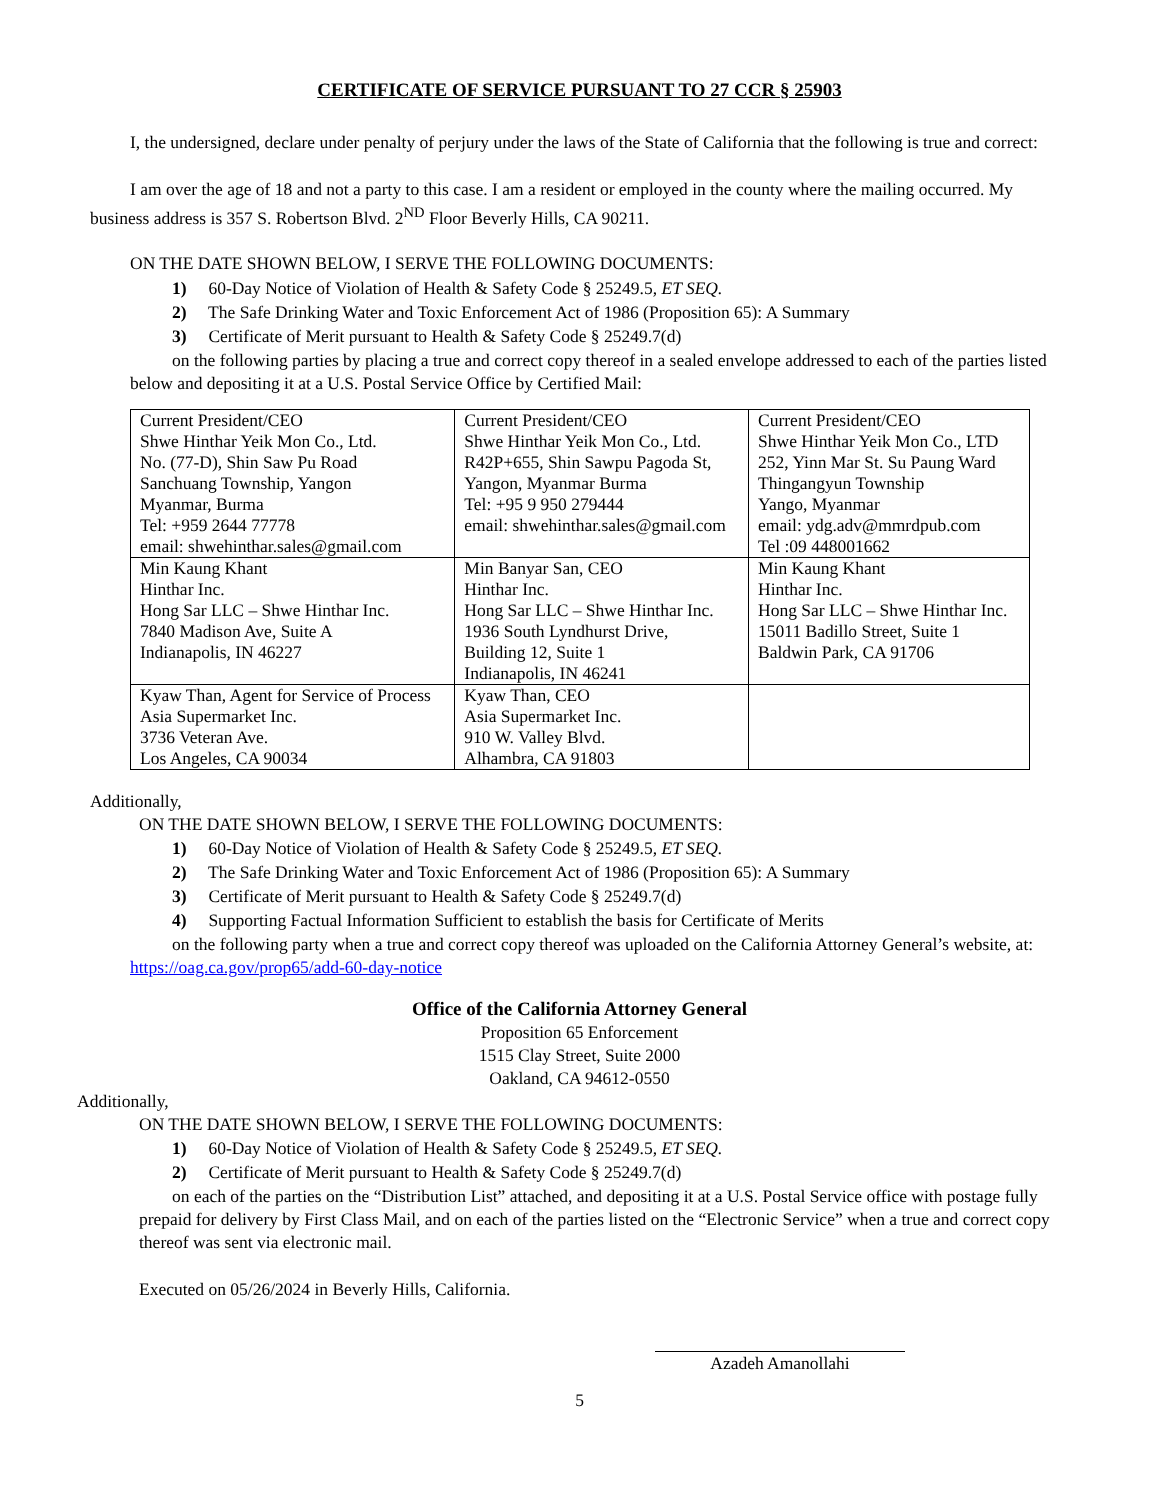CERTIFICATE OF SERVICE PURSUANT TO 27 CCR § 25903
I, the undersigned, declare under penalty of perjury under the laws of the State of California that the following is true and correct:
I am over the age of 18 and not a party to this case. I am a resident or employed in the county where the mailing occurred. My business address is 357 S. Robertson Blvd. 2<sup>ND</sup> Floor Beverly Hills, CA 90211.
ON THE DATE SHOWN BELOW, I SERVE THE FOLLOWING DOCUMENTS:
1) 60-Day Notice of Violation of Health & Safety Code § 25249.5, ET SEQ.
2) The Safe Drinking Water and Toxic Enforcement Act of 1986 (Proposition 65): A Summary
3) Certificate of Merit pursuant to Health & Safety Code § 25249.7(d)
on the following parties by placing a true and correct copy thereof in a sealed envelope addressed to each of the parties listed below and depositing it at a U.S. Postal Service Office by Certified Mail:
| Current President/CEO Shwe Hinthar Yeik Mon Co., Ltd. No. (77-D), Shin Saw Pu Road Sanchuang Township, Yangon Myanmar, Burma Tel: +959 2644 77778 email: shwehinthar.sales@gmail.com | Current President/CEO Shwe Hinthar Yeik Mon Co., Ltd. R42P+655, Shin Sawpu Pagoda St, Yangon, Myanmar Burma Tel: +95 9 950 279444 email: shwehinthar.sales@gmail.com | Current President/CEO Shwe Hinthar Yeik Mon Co., LTD 252, Yinn Mar St. Su Paung Ward Thingangyun Township Yango, Myanmar email: ydg.adv@mmrdpub.com Tel :09 448001662 |
| Min Kaung Khant Hinthar Inc. Hong Sar LLC – Shwe Hinthar Inc. 7840 Madison Ave, Suite A Indianapolis, IN 46227 | Min Banyar San, CEO Hinthar Inc. Hong Sar LLC – Shwe Hinthar Inc. 1936 South Lyndhurst Drive, Building 12, Suite 1 Indianapolis, IN 46241 | Min Kaung Khant Hinthar Inc. Hong Sar LLC – Shwe Hinthar Inc. 15011 Badillo Street, Suite 1 Baldwin Park, CA 91706 |
| Kyaw Than, Agent for Service of Process Asia Supermarket Inc. 3736 Veteran Ave. Los Angeles, CA 90034 | Kyaw Than, CEO Asia Supermarket Inc. 910 W. Valley Blvd. Alhambra, CA 91803 | |
Additionally,
ON THE DATE SHOWN BELOW, I SERVE THE FOLLOWING DOCUMENTS:
1) 60-Day Notice of Violation of Health & Safety Code § 25249.5, ET SEQ.
2) The Safe Drinking Water and Toxic Enforcement Act of 1986 (Proposition 65): A Summary
3) Certificate of Merit pursuant to Health & Safety Code § 25249.7(d)
4) Supporting Factual Information Sufficient to establish the basis for Certificate of Merits
on the following party when a true and correct copy thereof was uploaded on the California Attorney General’s website, at: https://oag.ca.gov/prop65/add-60-day-notice
Office of the California Attorney General
Proposition 65 Enforcement
1515 Clay Street, Suite 2000
Oakland, CA 94612-0550
Additionally,
ON THE DATE SHOWN BELOW, I SERVE THE FOLLOWING DOCUMENTS:
1) 60-Day Notice of Violation of Health & Safety Code § 25249.5, ET SEQ.
2) Certificate of Merit pursuant to Health & Safety Code § 25249.7(d)
on each of the parties on the “Distribution List” attached, and depositing it at a U.S. Postal Service office with postage fully prepaid for delivery by First Class Mail, and on each of the parties listed on the “Electronic Service” when a true and correct copy thereof was sent via electronic mail.
Executed on 05/26/2024 in Beverly Hills, California.
Azadeh Amanollahi
5